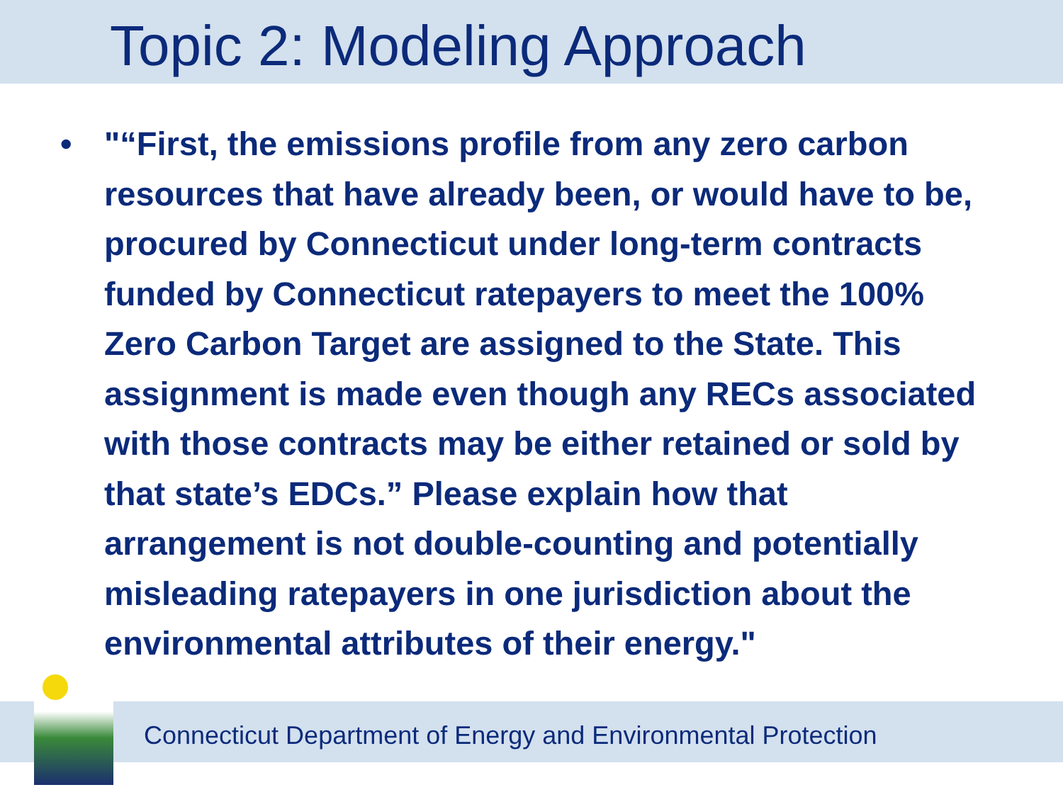Topic 2: Modeling Approach
• "“First, the emissions profile from any zero carbon resources that have already been, or would have to be, procured by Connecticut under long-term contracts funded by Connecticut ratepayers to meet the 100% Zero Carbon Target are assigned to the State. This assignment is made even though any RECs associated with those contracts may be either retained or sold by that state’s EDCs.” Please explain how that arrangement is not double-counting and potentially misleading ratepayers in one jurisdiction about the environmental attributes of their energy."
Connecticut Department of Energy and Environmental Protection